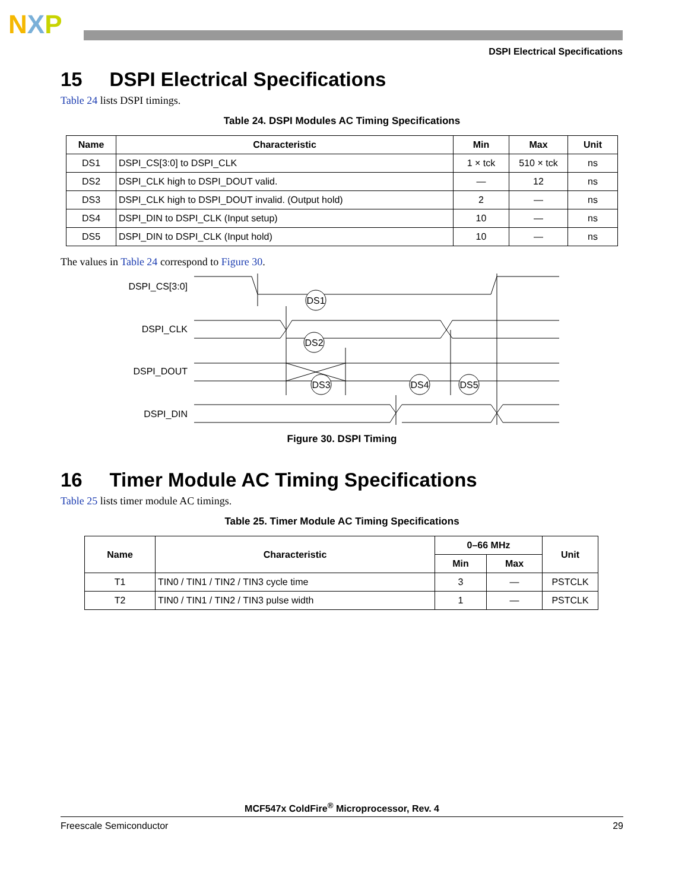NXP
DSPI Electrical Specifications
15 DSPI Electrical Specifications
Table 24 lists DSPI timings.
Table 24. DSPI Modules AC Timing Specifications
| Name | Characteristic | Min | Max | Unit |
| --- | --- | --- | --- | --- |
| DS1 | DSPI_CS[3:0] to DSPI_CLK | 1 × tck | 510 × tck | ns |
| DS2 | DSPI_CLK high to DSPI_DOUT valid. | — | 12 | ns |
| DS3 | DSPI_CLK high to DSPI_DOUT invalid. (Output hold) | 2 | — | ns |
| DS4 | DSPI_DIN to DSPI_CLK (Input setup) | 10 | — | ns |
| DS5 | DSPI_DIN to DSPI_CLK (Input hold) | 10 | — | ns |
The values in Table 24 correspond to Figure 30.
DSPI_CS[3:0]
DSPI_CLK
DSPI_DOUT
DSPI_DIN
DS1
DS2
DS3
DS4
DS5
Figure 30. DSPI Timing
16 Timer Module AC Timing Specifications
Table 25 lists timer module AC timings.
Table 25. Timer Module AC Timing Specifications
| Name | Characteristic | 0–66 MHz | | Unit |
| --- | --- | --- | --- | --- |
| | | Min | Max | |
| T1 | TIN0 / TIN1 / TIN2 / TIN3 cycle time | 3 | — | PSTCLK |
| T2 | TIN0 / TIN1 / TIN2 / TIN3 pulse width | 1 | — | PSTCLK |
MCF547x ColdFire<sup>®</sup> Microprocessor, Rev. 4
Freescale Semiconductor 29